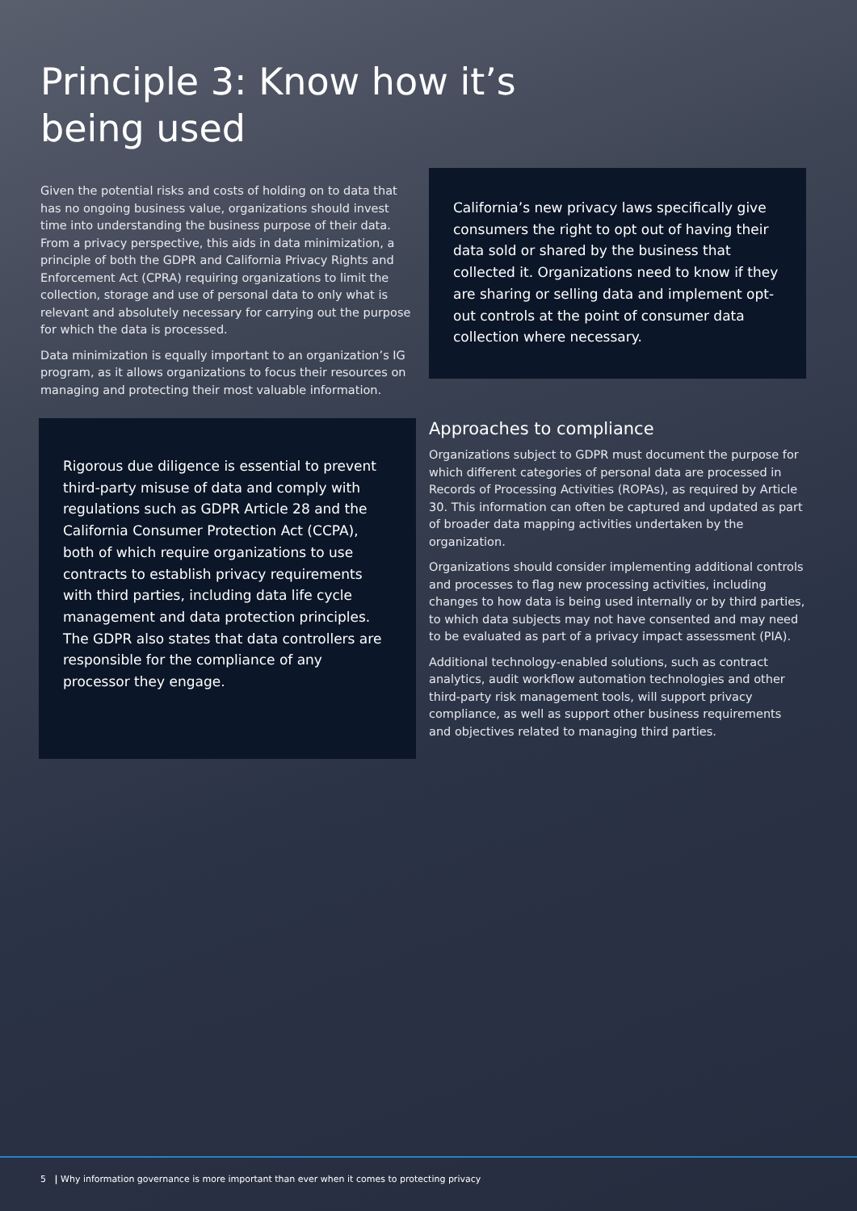Principle 3: Know how it’s being used
Given the potential risks and costs of holding on to data that has no ongoing business value, organizations should invest time into understanding the business purpose of their data. From a privacy perspective, this aids in data minimization, a principle of both the GDPR and California Privacy Rights and Enforcement Act (CPRA) requiring organizations to limit the collection, storage and use of personal data to only what is relevant and absolutely necessary for carrying out the purpose for which the data is processed.
Data minimization is equally important to an organization’s IG program, as it allows organizations to focus their resources on managing and protecting their most valuable information.
Rigorous due diligence is essential to prevent third-party misuse of data and comply with regulations such as GDPR Article 28 and the California Consumer Protection Act (CCPA), both of which require organizations to use contracts to establish privacy requirements with third parties, including data life cycle management and data protection principles. The GDPR also states that data controllers are responsible for the compliance of any processor they engage.
California’s new privacy laws specifically give consumers the right to opt out of having their data sold or shared by the business that collected it. Organizations need to know if they are sharing or selling data and implement opt-out controls at the point of consumer data collection where necessary.
Approaches to compliance
Organizations subject to GDPR must document the purpose for which different categories of personal data are processed in Records of Processing Activities (ROPAs), as required by Article 30. This information can often be captured and updated as part of broader data mapping activities undertaken by the organization.
Organizations should consider implementing additional controls and processes to flag new processing activities, including changes to how data is being used internally or by third parties, to which data subjects may not have consented and may need to be evaluated as part of a privacy impact assessment (PIA).
Additional technology-enabled solutions, such as contract analytics, audit workflow automation technologies and other third-party risk management tools, will support privacy compliance, as well as support other business requirements and objectives related to managing third parties.
5 | Why information governance is more important than ever when it comes to protecting privacy